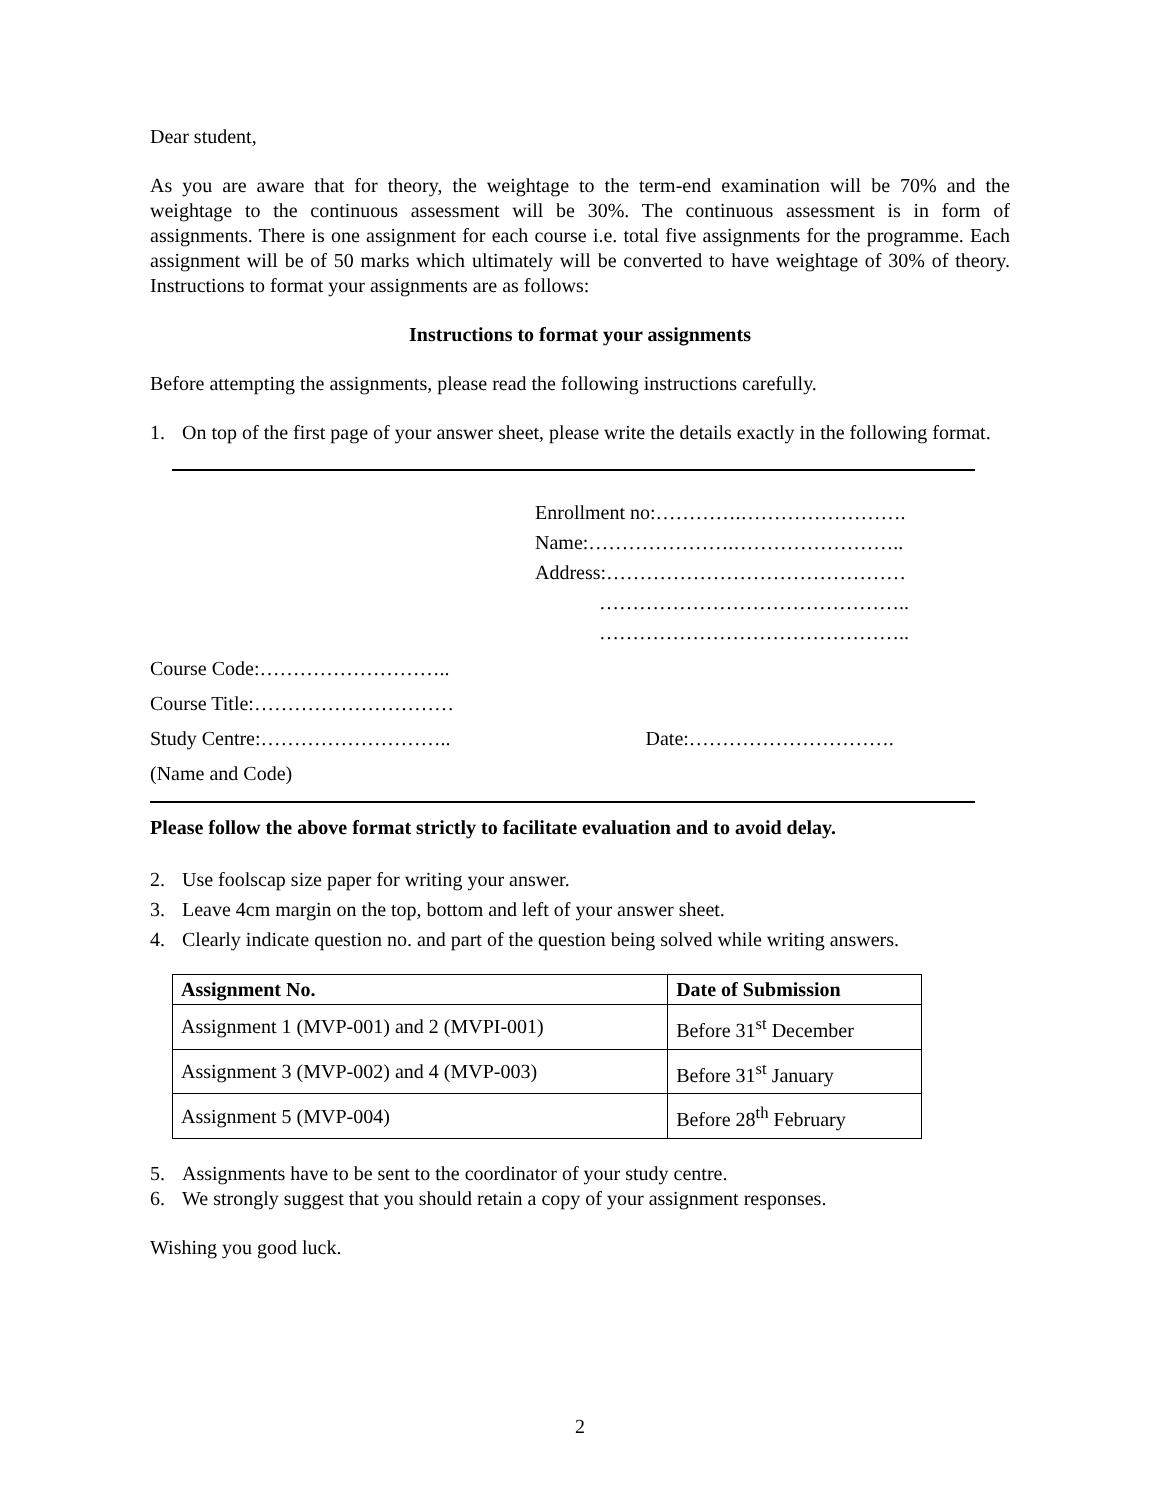Dear student,
As you are aware that for theory, the weightage to the term-end examination will be 70% and the weightage to the continuous assessment will be 30%. The continuous assessment is in form of assignments. There is one assignment for each course i.e. total five assignments for the programme. Each assignment will be of 50 marks which ultimately will be converted to have weightage of 30% of theory. Instructions to format your assignments are as follows:
Instructions to format your assignments
Before attempting the assignments, please read the following instructions carefully.
1. On top of the first page of your answer sheet, please write the details exactly in the following format.
Enrollment no:………….…………………….
Name:………………….……………………..
Address:………………………………………
………………………………………..
………………………………………..
Course Code:………………………..
Course Title:…………………………
Study Centre:……………………….. Date:………………………….
(Name and Code)
Please follow the above format strictly to facilitate evaluation and to avoid delay.
2. Use foolscap size paper for writing your answer.
3. Leave 4cm margin on the top, bottom and left of your answer sheet.
4. Clearly indicate question no. and part of the question being solved while writing answers.
| Assignment No. | Date of Submission |
| --- | --- |
| Assignment 1 (MVP-001) and 2 (MVPI-001) | Before 31<sup>st</sup> December |
| Assignment 3 (MVP-002) and 4 (MVP-003) | Before 31<sup>st</sup> January |
| Assignment 5 (MVP-004) | Before 28<sup>th</sup> February |
5. Assignments have to be sent to the coordinator of your study centre.
6. We strongly suggest that you should retain a copy of your assignment responses.
Wishing you good luck.
2